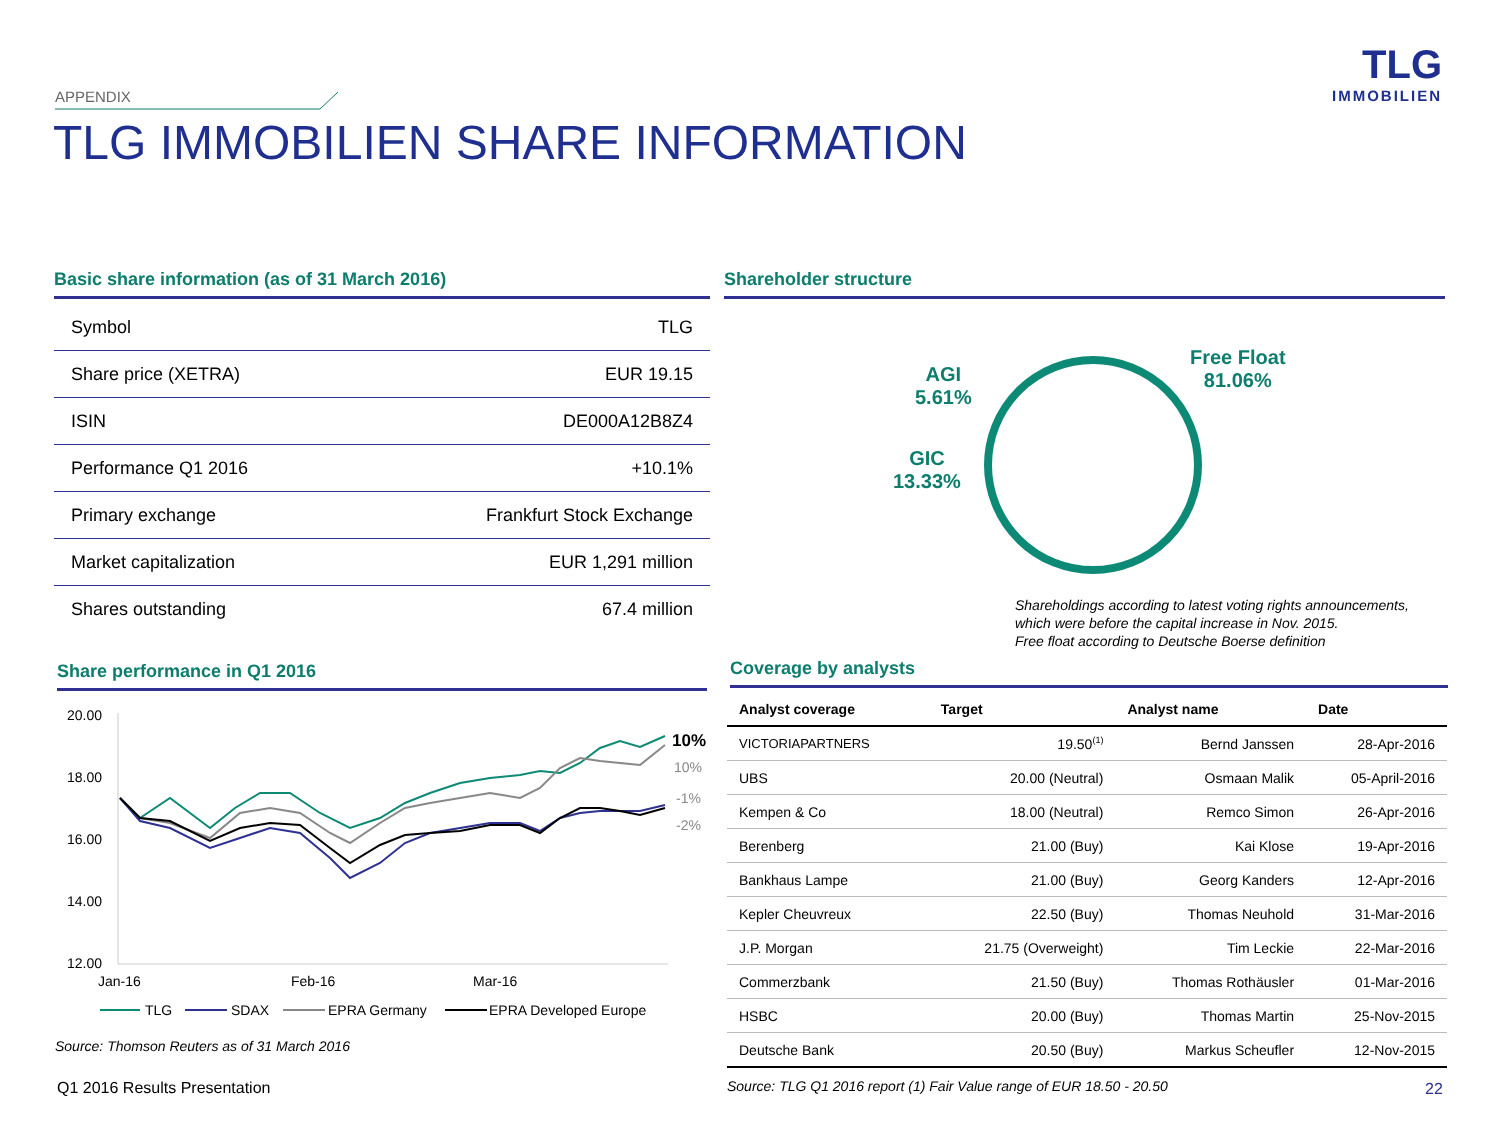APPENDIX
TLG IMMOBILIEN SHARE INFORMATION
TLG
IMMOBILIEN
Basic share information (as of 31 March 2016)
| Symbol | TLG |
| Share price (XETRA) | EUR 19.15 |
| ISIN | DE000A12B8Z4 |
| Performance Q1 2016 | +10.1% |
| Primary exchange | Frankfurt Stock Exchange |
| Market capitalization | EUR 1,291 million |
| Shares outstanding | 67.4 million |
Shareholder structure
Free Float
81.06%
AGI
5.61%
GIC
13.33%
Shareholdings according to latest voting rights announcements,
which were before the capital increase in Nov. 2015.
Free float according to Deutsche Boerse definition
Share performance in Q1 2016
20.00
18.00
16.00
14.00
12.00
Jan-16
Feb-16
Mar-16
10%
10%
-1%
-2%
TLG
SDAX
EPRA Germany
EPRA Developed Europe
Source: Thomson Reuters as of 31 March 2016
Coverage by analysts
| Analyst coverage | Target | Analyst name | Date |
| --- | --- | --- | --- |
| VICTORIAPARTNERS | 19.50<sup>(1)</sup> | Bernd Janssen | 28-Apr-2016 |
| UBS | 20.00 (Neutral) | Osmaan Malik | 05-April-2016 |
| Kempen & Co | 18.00 (Neutral) | Remco Simon | 26-Apr-2016 |
| Berenberg | 21.00 (Buy) | Kai Klose | 19-Apr-2016 |
| Bankhaus Lampe | 21.00 (Buy) | Georg Kanders | 12-Apr-2016 |
| Kepler Cheuvreux | 22.50 (Buy) | Thomas Neuhold | 31-Mar-2016 |
| J.P. Morgan | 21.75 (Overweight) | Tim Leckie | 22-Mar-2016 |
| Commerzbank | 21.50 (Buy) | Thomas Rothäusler | 01-Mar-2016 |
| HSBC | 20.00 (Buy) | Thomas Martin | 25-Nov-2015 |
| Deutsche Bank | 20.50 (Buy) | Markus Scheufler | 12-Nov-2015 |
Q1 2016 Results Presentation
Source: TLG Q1 2016 report (1) Fair Value range of EUR 18.50 - 20.50
22